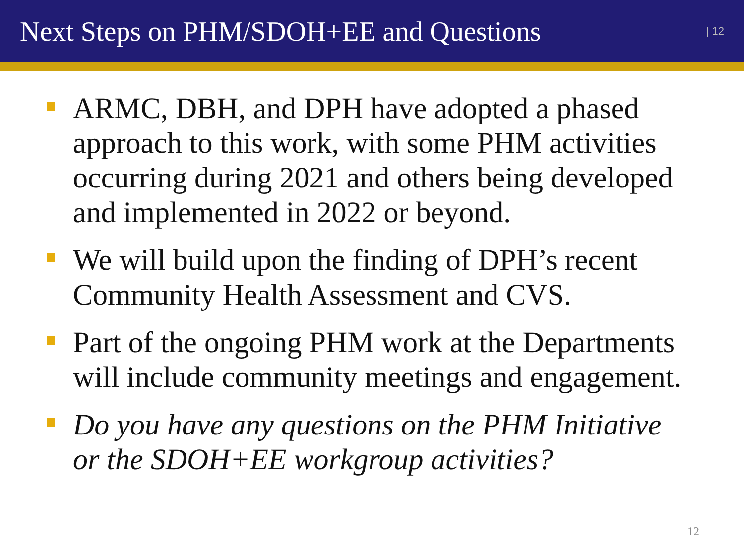Next Steps on PHM/SDOH+EE and Questions
| 12
ARMC, DBH, and DPH have adopted a phased approach to this work, with some PHM activities occurring during 2021 and others being developed and implemented in 2022 or beyond.
We will build upon the finding of DPH’s recent Community Health Assessment and CVS.
Part of the ongoing PHM work at the Departments will include community meetings and engagement.
Do you have any questions on the PHM Initiative or the SDOH+EE workgroup activities?
12